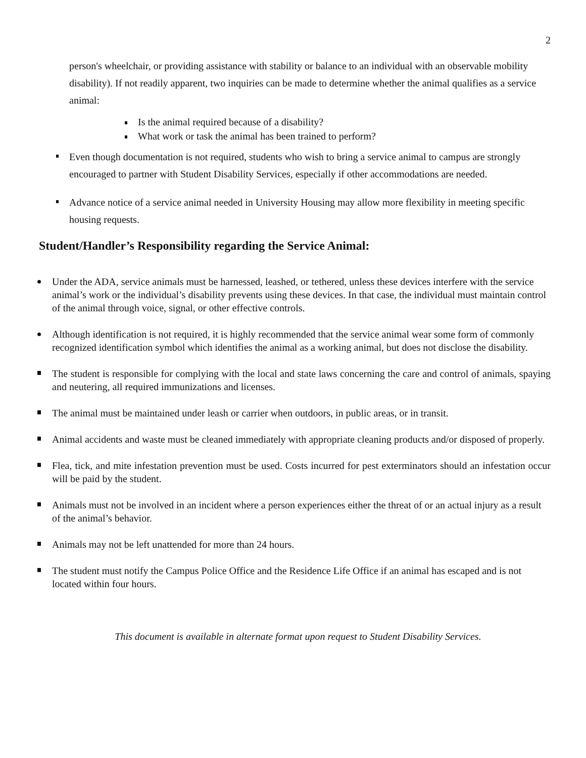2
person's wheelchair, or providing assistance with stability or balance to an individual with an observable mobility disability). If not readily apparent, two inquiries can be made to determine whether the animal qualifies as a service animal:
Is the animal required because of a disability?
What work or task the animal has been trained to perform?
Even though documentation is not required, students who wish to bring a service animal to campus are strongly encouraged to partner with Student Disability Services, especially if other accommodations are needed.
Advance notice of a service animal needed in University Housing may allow more flexibility in meeting specific housing requests.
Student/Handler’s Responsibility regarding the Service Animal:
Under the ADA, service animals must be harnessed, leashed, or tethered, unless these devices interfere with the service animal’s work or the individual’s disability prevents using these devices. In that case, the individual must maintain control of the animal through voice, signal, or other effective controls.
Although identification is not required, it is highly recommended that the service animal wear some form of commonly recognized identification symbol which identifies the animal as a working animal, but does not disclose the disability.
The student is responsible for complying with the local and state laws concerning the care and control of animals, spaying and neutering, all required immunizations and licenses.
The animal must be maintained under leash or carrier when outdoors, in public areas, or in transit.
Animal accidents and waste must be cleaned immediately with appropriate cleaning products and/or disposed of properly.
Flea, tick, and mite infestation prevention must be used. Costs incurred for pest exterminators should an infestation occur will be paid by the student.
Animals must not be involved in an incident where a person experiences either the threat of or an actual injury as a result of the animal’s behavior.
Animals may not be left unattended for more than 24 hours.
The student must notify the Campus Police Office and the Residence Life Office if an animal has escaped and is not located within four hours.
This document is available in alternate format upon request to Student Disability Services.